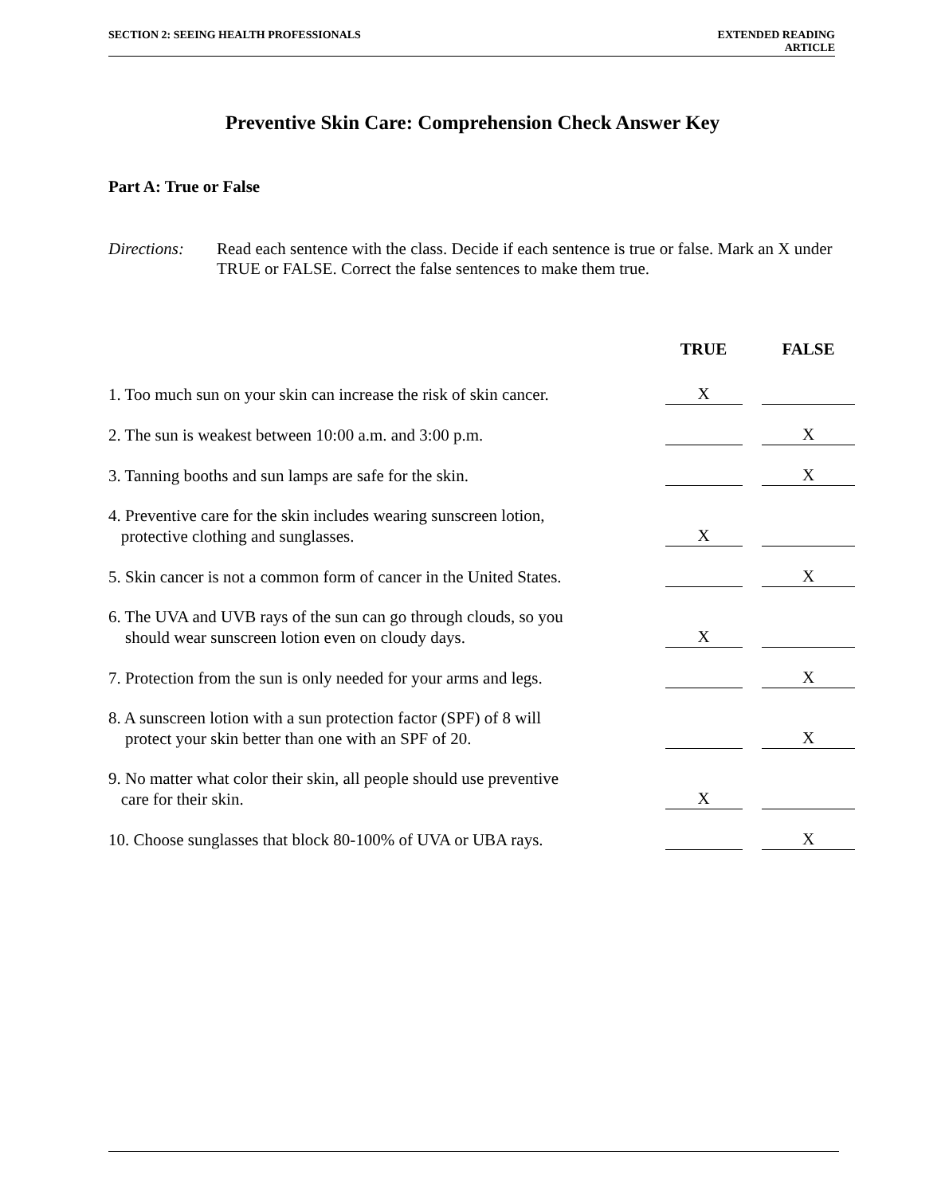SECTION 2: SEEING HEALTH PROFESSIONALS
EXTENDED READING
ARTICLE
Preventive Skin Care: Comprehension Check Answer Key
Part A: True or False
Directions:
Read each sentence with the class. Decide if each sentence is true or false. Mark an X under TRUE or FALSE. Correct the false sentences to make them true.
| | TRUE | FALSE |
| --- | --- | --- |
| 1. Too much sun on your skin can increase the risk of skin cancer. | X | |
| 2. The sun is weakest between 10:00 a.m. and 3:00 p.m. | | X |
| 3. Tanning booths and sun lamps are safe for the skin. | | X |
| 4. Preventive care for the skin includes wearing sunscreen lotion, protective clothing and sunglasses. | X | |
| 5. Skin cancer is not a common form of cancer in the United States. | | X |
| 6. The UVA and UVB rays of the sun can go through clouds, so you should wear sunscreen lotion even on cloudy days. | X | |
| 7. Protection from the sun is only needed for your arms and legs. | | X |
| 8. A sunscreen lotion with a sun protection factor (SPF) of 8 will protect your skin better than one with an SPF of 20. | | X |
| 9. No matter what color their skin, all people should use preventive care for their skin. | X | |
| 10. Choose sunglasses that block 80-100% of UVA or UBA rays. | | X |